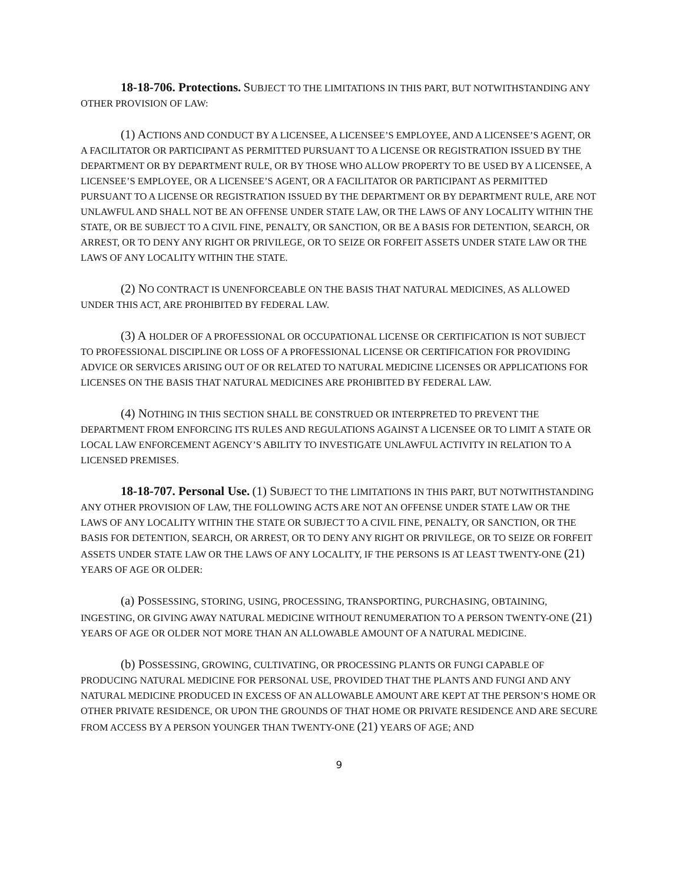18-18-706. Protections. SUBJECT TO THE LIMITATIONS IN THIS PART, BUT NOTWITHSTANDING ANY OTHER PROVISION OF LAW:
(1) ACTIONS AND CONDUCT BY A LICENSEE, A LICENSEE’S EMPLOYEE, AND A LICENSEE’S AGENT, OR A FACILITATOR OR PARTICIPANT AS PERMITTED PURSUANT TO A LICENSE OR REGISTRATION ISSUED BY THE DEPARTMENT OR BY DEPARTMENT RULE, OR BY THOSE WHO ALLOW PROPERTY TO BE USED BY A LICENSEE, A LICENSEE’S EMPLOYEE, OR A LICENSEE’S AGENT, OR A FACILITATOR OR PARTICIPANT AS PERMITTED PURSUANT TO A LICENSE OR REGISTRATION ISSUED BY THE DEPARTMENT OR BY DEPARTMENT RULE, ARE NOT UNLAWFUL AND SHALL NOT BE AN OFFENSE UNDER STATE LAW, OR THE LAWS OF ANY LOCALITY WITHIN THE STATE, OR BE SUBJECT TO A CIVIL FINE, PENALTY, OR SANCTION, OR BE A BASIS FOR DETENTION, SEARCH, OR ARREST, OR TO DENY ANY RIGHT OR PRIVILEGE, OR TO SEIZE OR FORFEIT ASSETS UNDER STATE LAW OR THE LAWS OF ANY LOCALITY WITHIN THE STATE.
(2) NO CONTRACT IS UNENFORCEABLE ON THE BASIS THAT NATURAL MEDICINES, AS ALLOWED UNDER THIS ACT, ARE PROHIBITED BY FEDERAL LAW.
(3) A HOLDER OF A PROFESSIONAL OR OCCUPATIONAL LICENSE OR CERTIFICATION IS NOT SUBJECT TO PROFESSIONAL DISCIPLINE OR LOSS OF A PROFESSIONAL LICENSE OR CERTIFICATION FOR PROVIDING ADVICE OR SERVICES ARISING OUT OF OR RELATED TO NATURAL MEDICINE LICENSES OR APPLICATIONS FOR LICENSES ON THE BASIS THAT NATURAL MEDICINES ARE PROHIBITED BY FEDERAL LAW.
(4) NOTHING IN THIS SECTION SHALL BE CONSTRUED OR INTERPRETED TO PREVENT THE DEPARTMENT FROM ENFORCING ITS RULES AND REGULATIONS AGAINST A LICENSEE OR TO LIMIT A STATE OR LOCAL LAW ENFORCEMENT AGENCY’S ABILITY TO INVESTIGATE UNLAWFUL ACTIVITY IN RELATION TO A LICENSED PREMISES.
18-18-707. Personal Use. (1) SUBJECT TO THE LIMITATIONS IN THIS PART, BUT NOTWITHSTANDING ANY OTHER PROVISION OF LAW, THE FOLLOWING ACTS ARE NOT AN OFFENSE UNDER STATE LAW OR THE LAWS OF ANY LOCALITY WITHIN THE STATE OR SUBJECT TO A CIVIL FINE, PENALTY, OR SANCTION, OR THE BASIS FOR DETENTION, SEARCH, OR ARREST, OR TO DENY ANY RIGHT OR PRIVILEGE, OR TO SEIZE OR FORFEIT ASSETS UNDER STATE LAW OR THE LAWS OF ANY LOCALITY, IF THE PERSONS IS AT LEAST TWENTY-ONE (21) YEARS OF AGE OR OLDER:
(a) POSSESSING, STORING, USING, PROCESSING, TRANSPORTING, PURCHASING, OBTAINING, INGESTING, OR GIVING AWAY NATURAL MEDICINE WITHOUT RENUMERATION TO A PERSON TWENTY-ONE (21) YEARS OF AGE OR OLDER NOT MORE THAN AN ALLOWABLE AMOUNT OF A NATURAL MEDICINE.
(b) POSSESSING, GROWING, CULTIVATING, OR PROCESSING PLANTS OR FUNGI CAPABLE OF PRODUCING NATURAL MEDICINE FOR PERSONAL USE, PROVIDED THAT THE PLANTS AND FUNGI AND ANY NATURAL MEDICINE PRODUCED IN EXCESS OF AN ALLOWABLE AMOUNT ARE KEPT AT THE PERSON’S HOME OR OTHER PRIVATE RESIDENCE, OR UPON THE GROUNDS OF THAT HOME OR PRIVATE RESIDENCE AND ARE SECURE FROM ACCESS BY A PERSON YOUNGER THAN TWENTY-ONE (21) YEARS OF AGE; AND
9